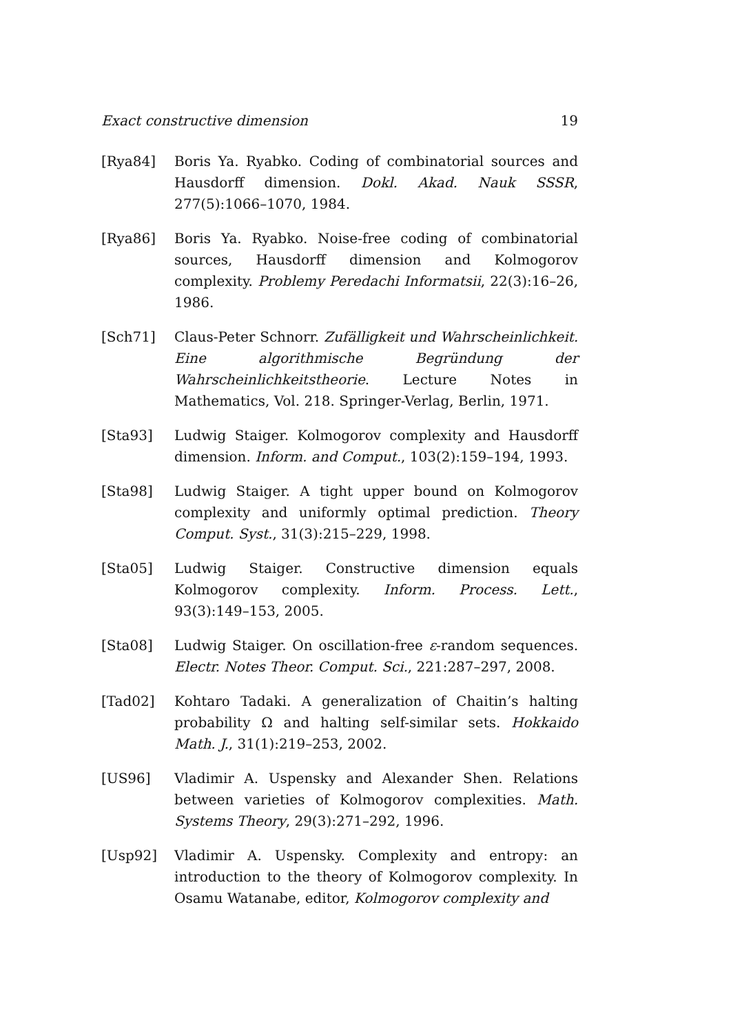Exact constructive dimension 19
[Rya84] Boris Ya. Ryabko. Coding of combinatorial sources and Hausdorff dimension. Dokl. Akad. Nauk SSSR, 277(5):1066–1070, 1984.
[Rya86] Boris Ya. Ryabko. Noise-free coding of combinatorial sources, Hausdorff dimension and Kolmogorov complexity. Problemy Peredachi Informatsii, 22(3):16–26, 1986.
[Sch71] Claus-Peter Schnorr. Zufälligkeit und Wahrscheinlichkeit. Eine algorithmische Begründung der Wahrscheinlichkeitstheorie. Lecture Notes in Mathematics, Vol. 218. Springer-Verlag, Berlin, 1971.
[Sta93] Ludwig Staiger. Kolmogorov complexity and Hausdorff dimension. Inform. and Comput., 103(2):159–194, 1993.
[Sta98] Ludwig Staiger. A tight upper bound on Kolmogorov complexity and uniformly optimal prediction. Theory Comput. Syst., 31(3):215–229, 1998.
[Sta05] Ludwig Staiger. Constructive dimension equals Kolmogorov complexity. Inform. Process. Lett., 93(3):149–153, 2005.
[Sta08] Ludwig Staiger. On oscillation-free ε-random sequences. Electr. Notes Theor. Comput. Sci., 221:287–297, 2008.
[Tad02] Kohtaro Tadaki. A generalization of Chaitin’s halting probability Ω and halting self-similar sets. Hokkaido Math. J., 31(1):219–253, 2002.
[US96] Vladimir A. Uspensky and Alexander Shen. Relations between varieties of Kolmogorov complexities. Math. Systems Theory, 29(3):271–292, 1996.
[Usp92] Vladimir A. Uspensky. Complexity and entropy: an introduction to the theory of Kolmogorov complexity. In Osamu Watanabe, editor, Kolmogorov complexity and